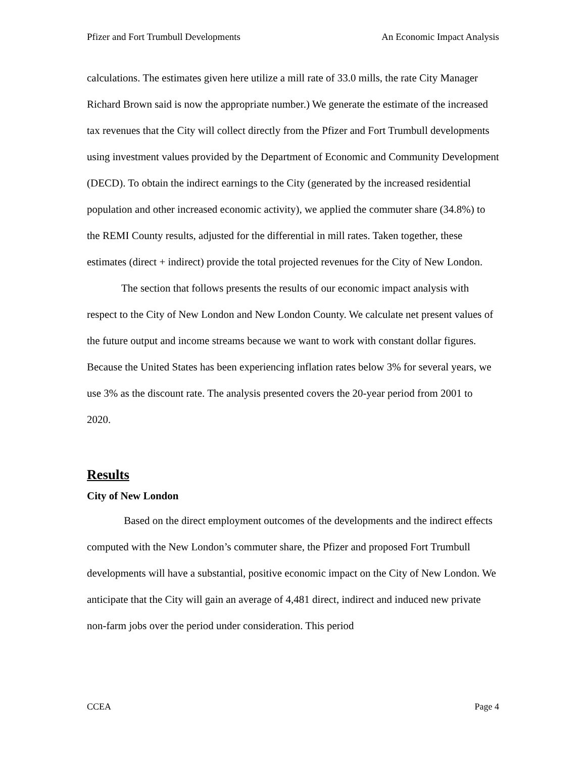Pfizer and Fort Trumbull Developments An Economic Impact Analysis
calculations. The estimates given here utilize a mill rate of 33.0 mills, the rate City Manager Richard Brown said is now the appropriate number.) We generate the estimate of the increased tax revenues that the City will collect directly from the Pfizer and Fort Trumbull developments using investment values provided by the Department of Economic and Community Development (DECD). To obtain the indirect earnings to the City (generated by the increased residential population and other increased economic activity), we applied the commuter share (34.8%) to the REMI County results, adjusted for the differential in mill rates. Taken together, these estimates (direct + indirect) provide the total projected revenues for the City of New London.
The section that follows presents the results of our economic impact analysis with respect to the City of New London and New London County. We calculate net present values of the future output and income streams because we want to work with constant dollar figures. Because the United States has been experiencing inflation rates below 3% for several years, we use 3% as the discount rate. The analysis presented covers the 20-year period from 2001 to 2020.
Results
City of New London
Based on the direct employment outcomes of the developments and the indirect effects computed with the New London’s commuter share, the Pfizer and proposed Fort Trumbull developments will have a substantial, positive economic impact on the City of New London. We anticipate that the City will gain an average of 4,481 direct, indirect and induced new private non-farm jobs over the period under consideration. This period
CCEA Page 4